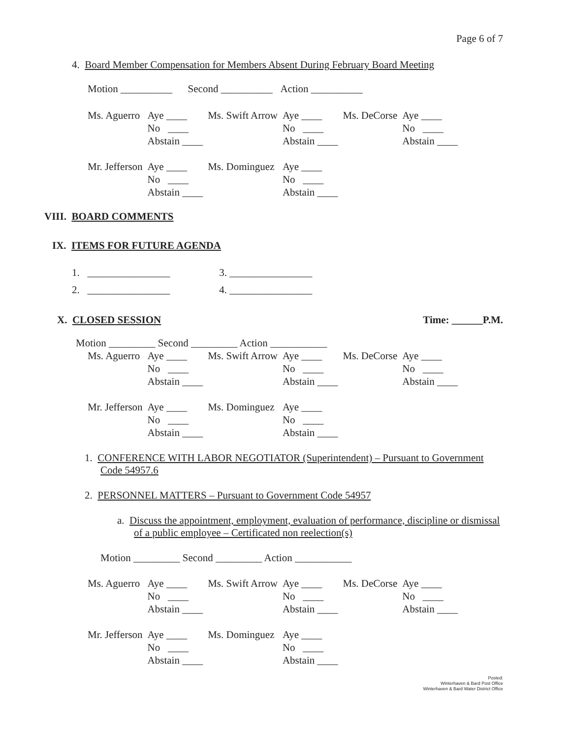Page 6 of 7
4. Board Member Compensation for Members Absent During February Board Meeting
Motion __________ Second __________ Action __________
| Ms. Aguerro | Aye ____ No ____ Abstain ____ | Ms. Swift Arrow | Aye ____ No ____ Abstain ____ | Ms. DeCorse | Aye ____ No ____ Abstain ____ |
| Mr. Jefferson | Aye ____ No ____ Abstain ____ | Ms. Dominguez | Aye ____ No ____ Abstain ____ | | |
VIII. BOARD COMMENTS
IX. ITEMS FOR FUTURE AGENDA
1. ________________ 3. ________________
2. ________________ 4. ________________
X. CLOSED SESSION Time: ______P.M.
Motion _________ Second _________ Action ___________
| Ms. Aguerro | Aye ____ No ____ Abstain ____ | Ms. Swift Arrow | Aye ____ No ____ Abstain ____ | Ms. DeCorse | Aye ____ No ____ Abstain ____ |
| Mr. Jefferson | Aye ____ No ____ Abstain ____ | Ms. Dominguez | Aye ____ No ____ Abstain ____ | | |
1. CONFERENCE WITH LABOR NEGOTIATOR (Superintendent) – Pursuant to Government Code 54957.6
2. PERSONNEL MATTERS – Pursuant to Government Code 54957
a. Discuss the appointment, employment, evaluation of performance, discipline or dismissal of a public employee – Certificated non reelection(s)
Motion _________ Second _________ Action ___________
| Ms. Aguerro | Aye ____ No ____ Abstain ____ | Ms. Swift Arrow | Aye ____ No ____ Abstain ____ | Ms. DeCorse | Aye ____ No ____ Abstain ____ |
| Mr. Jefferson | Aye ____ No ____ Abstain ____ | Ms. Dominguez | Aye ____ No ____ Abstain ____ | | |
Posted:
Winterhaven & Bard Post Office
Winterhaven & Bard Water District Office